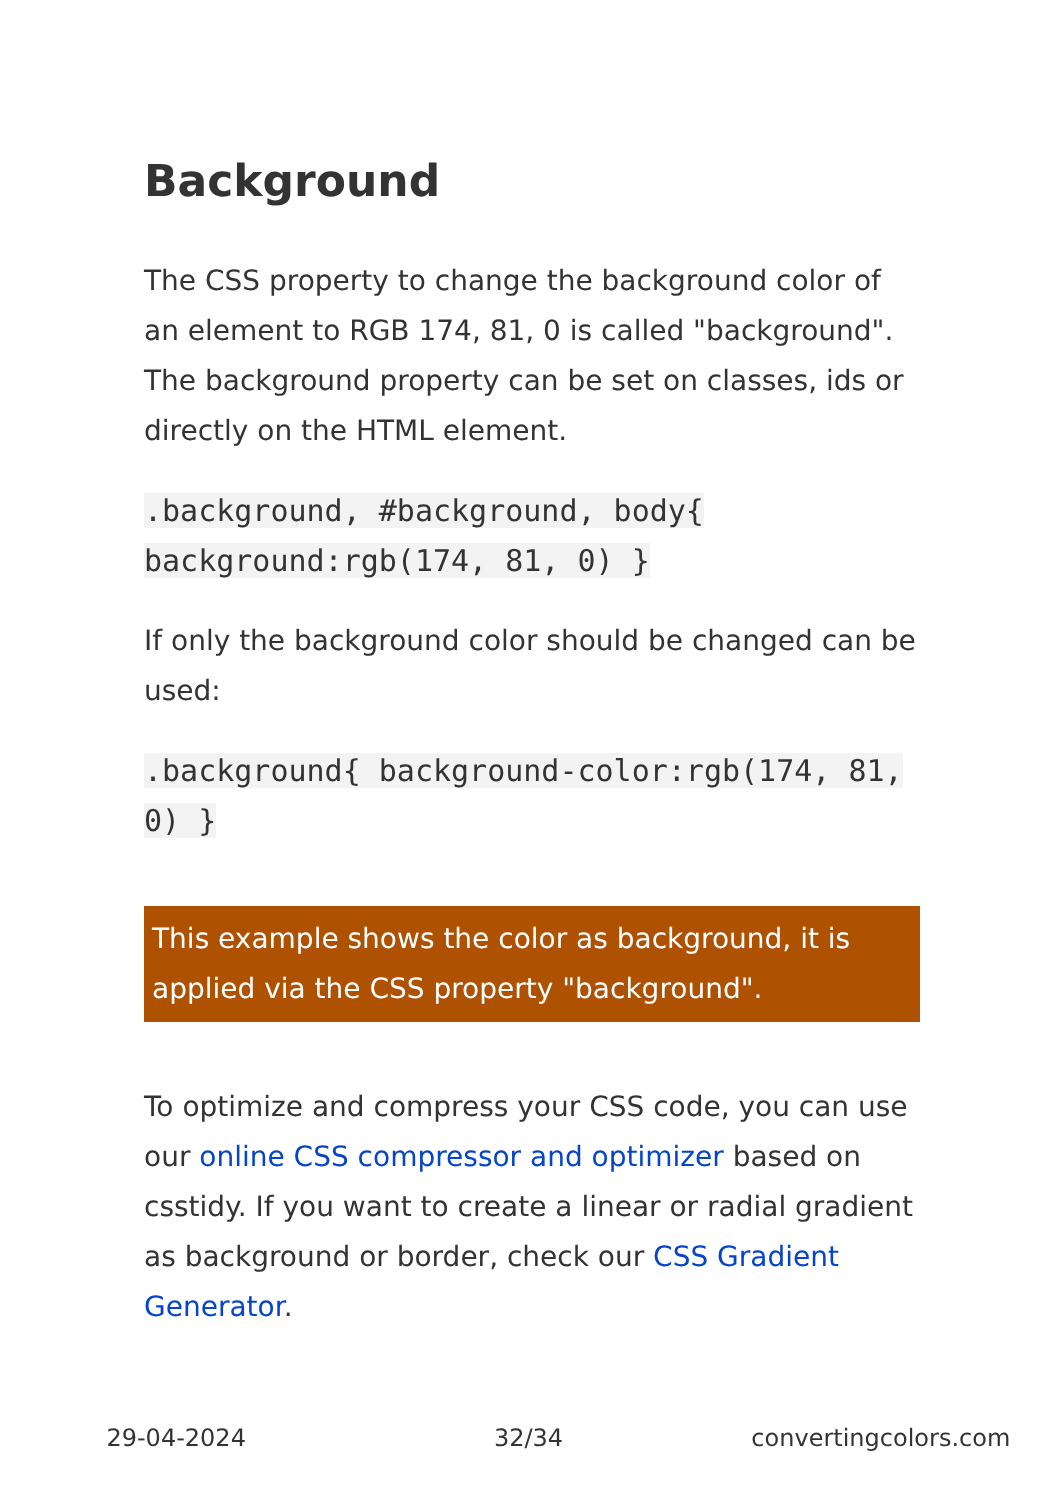Background
The CSS property to change the background color of an element to RGB 174, 81, 0 is called "background". The background property can be set on classes, ids or directly on the HTML element.
.background, #background, body{ background:rgb(174, 81, 0) }
If only the background color should be changed can be used:
.background{ background-color:rgb(174, 81, 0) }
This example shows the color as background, it is applied via the CSS property "background".
To optimize and compress your CSS code, you can use our online CSS compressor and optimizer based on csstidy. If you want to create a linear or radial gradient as background or border, check our CSS Gradient Generator.
29-04-2024 32/34 convertingcolors.com